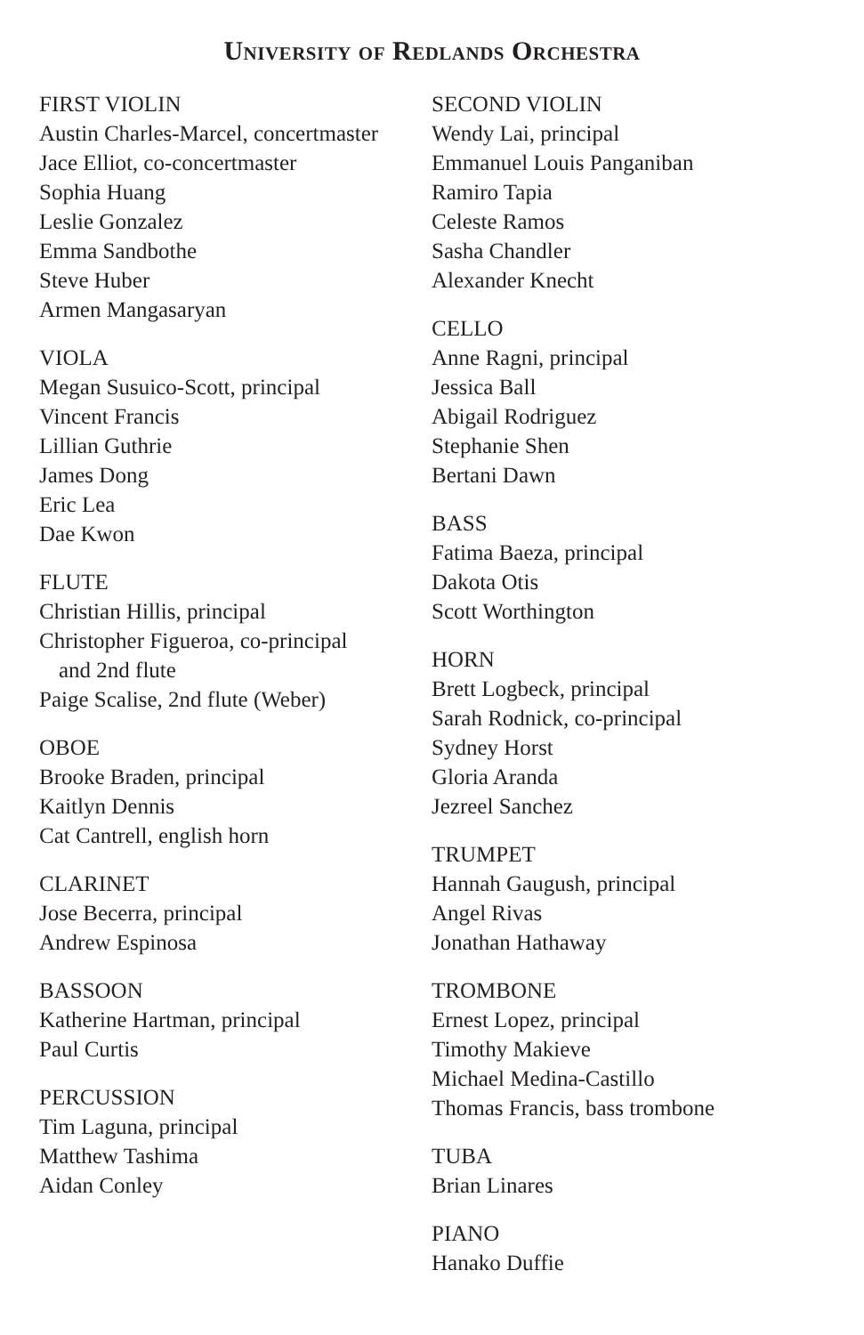University of Redlands Orchestra
FIRST VIOLIN
Austin Charles-Marcel, concertmaster
Jace Elliot, co-concertmaster
Sophia Huang
Leslie Gonzalez
Emma Sandbothe
Steve Huber
Armen Mangasaryan
VIOLA
Megan Susuico-Scott, principal
Vincent Francis
Lillian Guthrie
James Dong
Eric Lea
Dae Kwon
FLUTE
Christian Hillis, principal
Christopher Figueroa, co-principal
and 2nd flute
Paige Scalise, 2nd flute (Weber)
OBOE
Brooke Braden, principal
Kaitlyn Dennis
Cat Cantrell, english horn
CLARINET
Jose Becerra, principal
Andrew Espinosa
BASSOON
Katherine Hartman, principal
Paul Curtis
PERCUSSION
Tim Laguna, principal
Matthew Tashima
Aidan Conley
SECOND VIOLIN
Wendy Lai, principal
Emmanuel Louis Panganiban
Ramiro Tapia
Celeste Ramos
Sasha Chandler
Alexander Knecht
CELLO
Anne Ragni, principal
Jessica Ball
Abigail Rodriguez
Stephanie Shen
Bertani Dawn
BASS
Fatima Baeza, principal
Dakota Otis
Scott Worthington
HORN
Brett Logbeck, principal
Sarah Rodnick, co-principal
Sydney Horst
Gloria Aranda
Jezreel Sanchez
TRUMPET
Hannah Gaugush, principal
Angel Rivas
Jonathan Hathaway
TROMBONE
Ernest Lopez, principal
Timothy Makieve
Michael Medina-Castillo
Thomas Francis, bass trombone
TUBA
Brian Linares
PIANO
Hanako Duffie